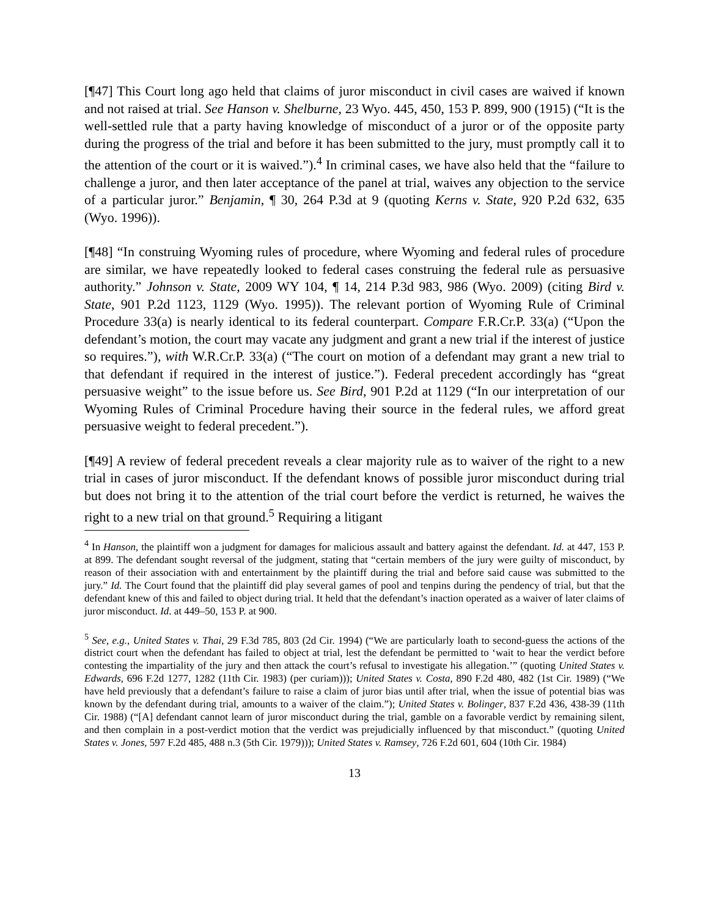[¶47] This Court long ago held that claims of juror misconduct in civil cases are waived if known and not raised at trial. See Hanson v. Shelburne, 23 Wyo. 445, 450, 153 P. 899, 900 (1915) (“It is the well-settled rule that a party having knowledge of misconduct of a juror or of the opposite party during the progress of the trial and before it has been submitted to the jury, must promptly call it to the attention of the court or it is waived.”).<sup>4</sup> In criminal cases, we have also held that the “failure to challenge a juror, and then later acceptance of the panel at trial, waives any objection to the service of a particular juror.” Benjamin, ¶ 30, 264 P.3d at 9 (quoting Kerns v. State, 920 P.2d 632, 635 (Wyo. 1996)).
[¶48] “In construing Wyoming rules of procedure, where Wyoming and federal rules of procedure are similar, we have repeatedly looked to federal cases construing the federal rule as persuasive authority.” Johnson v. State, 2009 WY 104, ¶ 14, 214 P.3d 983, 986 (Wyo. 2009) (citing Bird v. State, 901 P.2d 1123, 1129 (Wyo. 1995)). The relevant portion of Wyoming Rule of Criminal Procedure 33(a) is nearly identical to its federal counterpart. Compare F.R.Cr.P. 33(a) (“Upon the defendant’s motion, the court may vacate any judgment and grant a new trial if the interest of justice so requires.”), with W.R.Cr.P. 33(a) (“The court on motion of a defendant may grant a new trial to that defendant if required in the interest of justice.”). Federal precedent accordingly has “great persuasive weight” to the issue before us. See Bird, 901 P.2d at 1129 (“In our interpretation of our Wyoming Rules of Criminal Procedure having their source in the federal rules, we afford great persuasive weight to federal precedent.”).
[¶49] A review of federal precedent reveals a clear majority rule as to waiver of the right to a new trial in cases of juror misconduct. If the defendant knows of possible juror misconduct during trial but does not bring it to the attention of the trial court before the verdict is returned, he waives the right to a new trial on that ground.<sup>5</sup> Requiring a litigant
<sup>4</sup> In Hanson, the plaintiff won a judgment for damages for malicious assault and battery against the defendant. Id. at 447, 153 P. at 899. The defendant sought reversal of the judgment, stating that “certain members of the jury were guilty of misconduct, by reason of their association with and entertainment by the plaintiff during the trial and before said cause was submitted to the jury.” Id. The Court found that the plaintiff did play several games of pool and tenpins during the pendency of trial, but that the defendant knew of this and failed to object during trial. It held that the defendant’s inaction operated as a waiver of later claims of juror misconduct. Id. at 449–50, 153 P. at 900.
<sup>5</sup> See, e.g., United States v. Thai, 29 F.3d 785, 803 (2d Cir. 1994) (“We are particularly loath to second-guess the actions of the district court when the defendant has failed to object at trial, lest the defendant be permitted to ‘wait to hear the verdict before contesting the impartiality of the jury and then attack the court’s refusal to investigate his allegation.’” (quoting United States v. Edwards, 696 F.2d 1277, 1282 (11th Cir. 1983) (per curiam))); United States v. Costa, 890 F.2d 480, 482 (1st Cir. 1989) (“We have held previously that a defendant’s failure to raise a claim of juror bias until after trial, when the issue of potential bias was known by the defendant during trial, amounts to a waiver of the claim.”); United States v. Bolinger, 837 F.2d 436, 438-39 (11th Cir. 1988) (“[A] defendant cannot learn of juror misconduct during the trial, gamble on a favorable verdict by remaining silent, and then complain in a post-verdict motion that the verdict was prejudicially influenced by that misconduct.” (quoting United States v. Jones, 597 F.2d 485, 488 n.3 (5th Cir. 1979))); United States v. Ramsey, 726 F.2d 601, 604 (10th Cir. 1984)
13